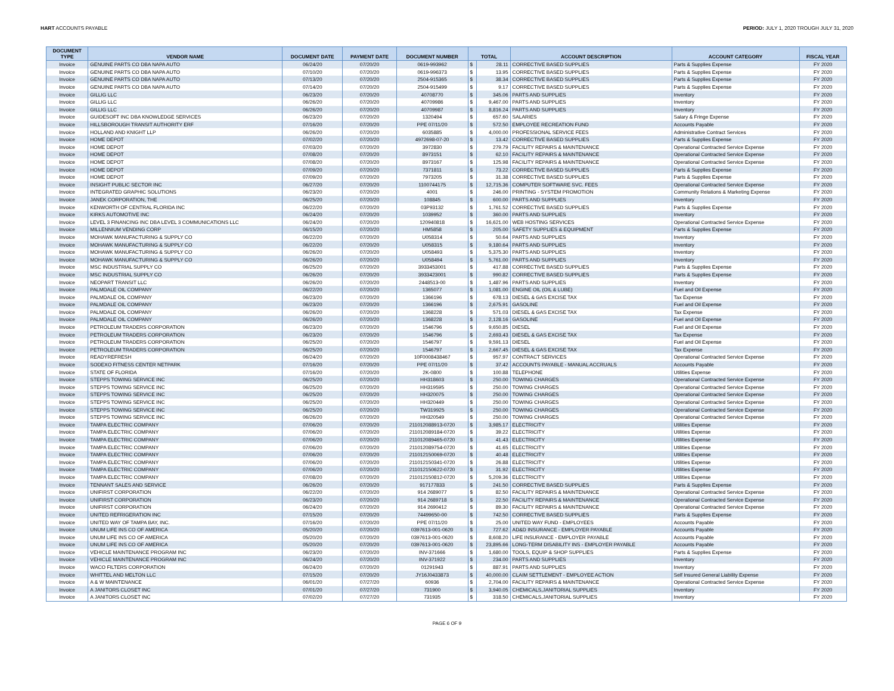HART ACCOUNTS PAYABLE PERIOD: JULY 1, 2020 TROUGH JULY 31, 2020
| DOCUMENT TYPE | VENDOR NAME | DOCUMENT DATE | PAYMENT DATE | DOCUMENT NUMBER | TOTAL | | ACCOUNT DESCRIPTION | ACCOUNT CATEGORY | FISCAL YEAR |
| --- | --- | --- | --- | --- | --- | --- | --- | --- | --- |
| Invoice | GENUINE PARTS CO DBA NAPA AUTO | 06/24/20 | 07/20/20 | 0619-993962 | $ | 28.11 | CORRECTIVE BASED SUPPLIES | Parts & Supplies Expense | FY 2020 |
| Invoice | GENUINE PARTS CO DBA NAPA AUTO | 07/10/20 | 07/20/20 | 0619-996373 | $ | 13.95 | CORRECTIVE BASED SUPPLIES | Parts & Supplies Expense | FY 2020 |
| Invoice | GENUINE PARTS CO DBA NAPA AUTO | 07/13/20 | 07/20/20 | 2504-915365 | $ | 38.34 | CORRECTIVE BASED SUPPLIES | Parts & Supplies Expense | FY 2020 |
| Invoice | GENUINE PARTS CO DBA NAPA AUTO | 07/14/20 | 07/20/20 | 2504-915499 | $ | 9.17 | CORRECTIVE BASED SUPPLIES | Parts & Supplies Expense | FY 2020 |
| Invoice | GILLIG LLC | 06/23/20 | 07/20/20 | 40708770 | $ | 345.06 | PARTS AND SUPPLIES | Inventory | FY 2020 |
| Invoice | GILLIG LLC | 06/26/20 | 07/20/20 | 40709986 | $ | 9,467.00 | PARTS AND SUPPLIES | Inventory | FY 2020 |
| Invoice | GILLIG LLC | 06/26/20 | 07/20/20 | 40709987 | $ | 8,816.24 | PARTS AND SUPPLIES | Inventory | FY 2020 |
| Invoice | GUIDESOFT INC DBA KNOWLEDGE SERVICES | 06/23/20 | 07/20/20 | 1320494 | $ | 657.60 | SALARIES | Salary & Fringe Expense | FY 2020 |
| Invoice | HILLSBOROUGH TRANSIT AUTHORITY ERF | 07/16/20 | 07/20/20 | PPE 07/11/20 | $ | 572.50 | EMPLOYEE RECREATION FUND | Accounts Payable | FY 2020 |
| Invoice | HOLLAND AND KNIGHT LLP | 06/26/20 | 07/20/20 | 6035885 | $ | 4,000.00 | PROFESSIONAL SERVICE FEES | Administrative Contract Services | FY 2020 |
| Invoice | HOME DEPOT | 07/02/20 | 07/20/20 | 4972698-07-20 | $ | 13.42 | CORRECTIVE BASED SUPPLIES | Parts & Supplies Expense | FY 2020 |
| Invoice | HOME DEPOT | 07/03/20 | 07/20/20 | 3972830 | $ | 279.79 | FACILITY REPAIRS & MAINTENANCE | Operational Contracted Service Expense | FY 2020 |
| Invoice | HOME DEPOT | 07/08/20 | 07/20/20 | 8973151 | $ | 62.10 | FACILITY REPAIRS & MAINTENANCE | Operational Contracted Service Expense | FY 2020 |
| Invoice | HOME DEPOT | 07/08/20 | 07/20/20 | 8973167 | $ | 125.98 | FACILITY REPAIRS & MAINTENANCE | Operational Contracted Service Expense | FY 2020 |
| Invoice | HOME DEPOT | 07/09/20 | 07/20/20 | 7371811 | $ | 73.22 | CORRECTIVE BASED SUPPLIES | Parts & Supplies Expense | FY 2020 |
| Invoice | HOME DEPOT | 07/09/20 | 07/20/20 | 7973205 | $ | 31.38 | CORRECTIVE BASED SUPPLIES | Parts & Supplies Expense | FY 2020 |
| Invoice | INSIGHT PUBLIC SECTOR INC | 06/27/20 | 07/20/20 | 1100744175 | $ | 12,715.36 | COMPUTER SOFTWARE SVC. FEES | Operational Contracted Service Expense | FY 2020 |
| Invoice | INTEGRATED GRAPHIC SOLUTIONS | 06/23/20 | 07/20/20 | 4001 | $ | 246.00 | PRINTING - SYSTEM PROMOTION | Community Relations & Marketing Expense | FY 2020 |
| Invoice | JANEK CORPORATION, THE | 06/25/20 | 07/20/20 | 108845 | $ | 600.00 | PARTS AND SUPPLIES | Inventory | FY 2020 |
| Invoice | KENWORTH OF CENTRAL FLORIDA INC | 06/22/20 | 07/20/20 | 03P93132 | $ | 1,761.52 | CORRECTIVE BASED SUPPLIES | Parts & Supplies Expense | FY 2020 |
| Invoice | KIRKS AUTOMOTIVE INC | 06/24/20 | 07/20/20 | 1039952 | $ | 360.00 | PARTS AND SUPPLIES | Inventory | FY 2020 |
| Invoice | LEVEL 3 FINANCING INC DBA LEVEL 3 COMMUNICATIONS LLC | 06/24/20 | 07/20/20 | 120940818 | $ | 16,621.00 | WEB HOSTING SERVICES | Operational Contracted Service Expense | FY 2020 |
| Invoice | MILLENNIUM VENDING CORP | 06/15/20 | 07/20/20 | HM5858 | $ | 205.00 | SAFETY SUPPLIES & EQUIPMENT | Parts & Supplies Expense | FY 2020 |
| Invoice | MOHAWK MANUFACTURING & SUPPLY CO | 06/22/20 | 07/20/20 | U058314 | $ | 50.64 | PARTS AND SUPPLIES | Inventory | FY 2020 |
| Invoice | MOHAWK MANUFACTURING & SUPPLY CO | 06/22/20 | 07/20/20 | U058315 | $ | 9,180.64 | PARTS AND SUPPLIES | Inventory | FY 2020 |
| Invoice | MOHAWK MANUFACTURING & SUPPLY CO | 06/26/20 | 07/20/20 | U058493 | $ | 5,375.30 | PARTS AND SUPPLIES | Inventory | FY 2020 |
| Invoice | MOHAWK MANUFACTURING & SUPPLY CO | 06/26/20 | 07/20/20 | U058494 | $ | 5,761.00 | PARTS AND SUPPLIES | Inventory | FY 2020 |
| Invoice | MSC INDUSTRIAL SUPPLY CO | 06/25/20 | 07/20/20 | 3933453001 | $ | 417.88 | CORRECTIVE BASED SUPPLIES | Parts & Supplies Expense | FY 2020 |
| Invoice | MSC INDUSTRIAL SUPPLY CO | 06/26/20 | 07/20/20 | 3933423001 | $ | 990.82 | CORRECTIVE BASED SUPPLIES | Parts & Supplies Expense | FY 2020 |
| Invoice | NEOPART TRANSIT LLC | 06/26/20 | 07/20/20 | 2448513-00 | $ | 1,487.96 | PARTS AND SUPPLIES | Inventory | FY 2020 |
| Invoice | PALMDALE OIL COMPANY | 06/22/20 | 07/20/20 | 1365077 | $ | 1,081.00 | ENGINE OIL (OIL & LUBE) | Fuel and Oil Expense | FY 2020 |
| Invoice | PALMDALE OIL COMPANY | 06/23/20 | 07/20/20 | 1366196 | $ | 678.13 | DIESEL & GAS EXCISE TAX | Tax Expense | FY 2020 |
| Invoice | PALMDALE OIL COMPANY | 06/23/20 | 07/20/20 | 1366196 | $ | 2,675.91 | GASOLINE | Fuel and Oil Expense | FY 2020 |
| Invoice | PALMDALE OIL COMPANY | 06/26/20 | 07/20/20 | 1368228 | $ | 571.03 | DIESEL & GAS EXCISE TAX | Tax Expense | FY 2020 |
| Invoice | PALMDALE OIL COMPANY | 06/26/20 | 07/20/20 | 1368228 | $ | 2,128.16 | GASOLINE | Fuel and Oil Expense | FY 2020 |
| Invoice | PETROLEUM TRADERS CORPORATION | 06/23/20 | 07/20/20 | 1546796 | $ | 9,650.85 | DIESEL | Fuel and Oil Expense | FY 2020 |
| Invoice | PETROLEUM TRADERS CORPORATION | 06/23/20 | 07/20/20 | 1546796 | $ | 2,693.43 | DIESEL & GAS EXCISE TAX | Tax Expense | FY 2020 |
| Invoice | PETROLEUM TRADERS CORPORATION | 06/25/20 | 07/20/20 | 1546797 | $ | 9,591.13 | DIESEL | Fuel and Oil Expense | FY 2020 |
| Invoice | PETROLEUM TRADERS CORPORATION | 06/25/20 | 07/20/20 | 1546797 | $ | 2,667.45 | DIESEL & GAS EXCISE TAX | Tax Expense | FY 2020 |
| Invoice | READYREFRESH | 06/24/20 | 07/20/20 | 10F0008438467 | $ | 957.97 | CONTRACT SERVICES | Operational Contracted Service Expense | FY 2020 |
| Invoice | SODEXO FITNESS CENTER NETPARK | 07/16/20 | 07/20/20 | PPE 07/11/20 | $ | 37.42 | ACCOUNTS PAYABLE - MANUAL ACCRUALS | Accounts Payable | FY 2020 |
| Invoice | STATE OF FLORIDA | 07/16/20 | 07/20/20 | 2K-0800 | $ | 100.88 | TELEPHONE | Utilities Expense | FY 2020 |
| Invoice | STEPPS TOWING SERVICE INC | 06/25/20 | 07/20/20 | HH318603 | $ | 250.00 | TOWING CHARGES | Operational Contracted Service Expense | FY 2020 |
| Invoice | STEPPS TOWING SERVICE INC | 06/25/20 | 07/20/20 | HH319595 | $ | 250.00 | TOWING CHARGES | Operational Contracted Service Expense | FY 2020 |
| Invoice | STEPPS TOWING SERVICE INC | 06/25/20 | 07/20/20 | HH320075 | $ | 250.00 | TOWING CHARGES | Operational Contracted Service Expense | FY 2020 |
| Invoice | STEPPS TOWING SERVICE INC | 06/25/20 | 07/20/20 | HH320449 | $ | 250.00 | TOWING CHARGES | Operational Contracted Service Expense | FY 2020 |
| Invoice | STEPPS TOWING SERVICE INC | 06/25/20 | 07/20/20 | TW319925 | $ | 250.00 | TOWING CHARGES | Operational Contracted Service Expense | FY 2020 |
| Invoice | STEPPS TOWING SERVICE INC | 06/26/20 | 07/20/20 | HH320549 | $ | 250.00 | TOWING CHARGES | Operational Contracted Service Expense | FY 2020 |
| Invoice | TAMPA ELECTRIC COMPANY | 07/06/20 | 07/20/20 | 211012088913-0720 | $ | 3,985.17 | ELECTRICITY | Utilities Expense | FY 2020 |
| Invoice | TAMPA ELECTRIC COMPANY | 07/06/20 | 07/20/20 | 211012089184-0720 | $ | 39.22 | ELECTRICITY | Utilities Expense | FY 2020 |
| Invoice | TAMPA ELECTRIC COMPANY | 07/06/20 | 07/20/20 | 211012089465-0720 | $ | 41.43 | ELECTRICITY | Utilities Expense | FY 2020 |
| Invoice | TAMPA ELECTRIC COMPANY | 07/06/20 | 07/20/20 | 211012089754-0720 | $ | 41.65 | ELECTRICITY | Utilities Expense | FY 2020 |
| Invoice | TAMPA ELECTRIC COMPANY | 07/06/20 | 07/20/20 | 211012150069-0720 | $ | 40.48 | ELECTRICITY | Utilities Expense | FY 2020 |
| Invoice | TAMPA ELECTRIC COMPANY | 07/06/20 | 07/20/20 | 211012150341-0720 | $ | 26.88 | ELECTRICITY | Utilities Expense | FY 2020 |
| Invoice | TAMPA ELECTRIC COMPANY | 07/06/20 | 07/20/20 | 211012150622-0720 | $ | 31.92 | ELECTRICITY | Utilities Expense | FY 2020 |
| Invoice | TAMPA ELECTRIC COMPANY | 07/08/20 | 07/20/20 | 211012150812-0720 | $ | 5,209.36 | ELECTRICITY | Utilities Expense | FY 2020 |
| Invoice | TENNANT SALES AND SERVICE | 06/26/20 | 07/20/20 | 917177833 | $ | 241.50 | CORRECTIVE BASED SUPPLIES | Parts & Supplies Expense | FY 2020 |
| Invoice | UNIFIRST CORPORATION | 06/22/20 | 07/20/20 | 914 2689077 | $ | 82.50 | FACILITY REPAIRS & MAINTENANCE | Operational Contracted Service Expense | FY 2020 |
| Invoice | UNIFIRST CORPORATION | 06/23/20 | 07/20/20 | 914 2689718 | $ | 22.50 | FACILITY REPAIRS & MAINTENANCE | Operational Contracted Service Expense | FY 2020 |
| Invoice | UNIFIRST CORPORATION | 06/24/20 | 07/20/20 | 914 2690412 | $ | 89.30 | FACILITY REPAIRS & MAINTENANCE | Operational Contracted Service Expense | FY 2020 |
| Invoice | UNITED REFRIGERATION INC | 07/15/20 | 07/20/20 | 74499650-00 | $ | 742.50 | CORRECTIVE BASED SUPPLIES | Parts & Supplies Expense | FY 2020 |
| Invoice | UNITED WAY OF TAMPA BAY, INC. | 07/16/20 | 07/20/20 | PPE 07/11/20 | $ | 25.00 | UNITED WAY FUND - EMPLOYEES | Accounts Payable | FY 2020 |
| Invoice | UNUM LIFE INS CO OF AMERICA | 05/20/20 | 07/20/20 | 0397613-001-0620 | $ | 727.62 | AD&D INSURANCE - EMPLOYER PAYABLE | Accounts Payable | FY 2020 |
| Invoice | UNUM LIFE INS CO OF AMERICA | 05/20/20 | 07/20/20 | 0397613-001-0620 | $ | 8,608.20 | LIFE INSURANCE - EMPLOYER PAYABLE | Accounts Payable | FY 2020 |
| Invoice | UNUM LIFE INS CO OF AMERICA | 05/20/20 | 07/20/20 | 0397613-001-0620 | $ | 23,895.66 | LONG-TERM DISABILITY INS - EMPLOYER PAYABLE | Accounts Payable | FY 2020 |
| Invoice | VEHICLE MAINTENANCE PROGRAM INC | 06/23/20 | 07/20/20 | INV-371666 | $ | 1,680.00 | TOOLS, EQUIP & SHOP SUPPLIES | Parts & Supplies Expense | FY 2020 |
| Invoice | VEHICLE MAINTENANCE PROGRAM INC | 06/24/20 | 07/20/20 | INV-371922 | $ | 234.00 | PARTS AND SUPPLIES | Inventory | FY 2020 |
| Invoice | WACO FILTERS CORPORATION | 06/24/20 | 07/20/20 | 01291943 | $ | 887.91 | PARTS AND SUPPLIES | Inventory | FY 2020 |
| Invoice | WHITTEL AND MELTON LLC | 07/15/20 | 07/20/20 | JY16J0433873 | $ | 40,000.00 | CLAIM SETTLEMENT - EMPLOYEE ACTION | Self Insured General Liability Expense | FY 2020 |
| Invoice | A & W MAINTENANCE | 06/01/20 | 07/27/20 | 60936 | $ | 2,704.00 | FACILITY REPAIRS & MAINTENANCE | Operational Contracted Service Expense | FY 2020 |
| Invoice | A JANITORS CLOSET INC | 07/01/20 | 07/27/20 | 731900 | $ | 3,940.05 | CHEMICALS,JANITORIAL SUPPLIES | Inventory | FY 2020 |
| Invoice | A JANITORS CLOSET INC | 07/02/20 | 07/27/20 | 731935 | $ | 318.50 | CHEMICALS,JANITORIAL SUPPLIES | Inventory | FY 2020 |
PAGE 6 OF 9